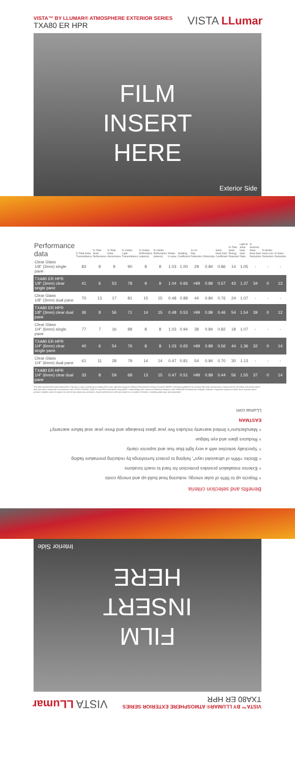VISTA™ BY LLUMAR® ATMOSPHERE EXTERIOR SERIES
TXA80 ER HPR
VISTA LLumar
FILM
INSERT
HERE
Exterior Side
| Performance data | % Total Solar Transmittance | % Total Solar Reflectance | % Total Solar Absorbance | % Visible Light Transmittance | % Visible Reflectance (exterior) | % Visible Reflectance (interior) | Winter U-value | Shading Coefficient | % UV Ray Reduction | Emissivity | Solar Heat Gain Coefficient | % Total Solar Energy Rejected | Light to Solar Heat Gain Ratio | % Summer Solar Heat Gain Reduction | % Winter Heat Loss Reduction | % Glare Reduction |
| --- | --- | --- | --- | --- | --- | --- | --- | --- | --- | --- | --- | --- | --- | --- | --- | --- |
| Clear Glass 1/8" (3mm) single pane | 83 | 8 | 9 | 90 | 8 | 8 | 1.03 | 1.00 | 29 | 0.84 | 0.86 | 14 | 1.05 | - | - | - |
| TXA80 ER HPR 1/8" (3mm) clear single pane | 41 | 6 | 53 | 78 | 9 | 9 | 1.04 | 0.66 | >99 | 0.89 | 0.57 | 43 | 1.37 | 34 | 0 | 13 |
| Clear Glass 1/8" (3mm) dual pane | 70 | 13 | 17 | 81 | 15 | 15 | 0.48 | 0.88 | 44 | 0.84 | 0.76 | 24 | 1.07 | - | - | - |
| TXA80 ER HPR 1/8" (3mm) clear dual pane | 36 | 8 | 56 | 71 | 14 | 15 | 0.48 | 0.53 | >99 | 0.89 | 0.46 | 54 | 1.54 | 39 | 0 | 12 |
| Clear Glass 1/4" (6mm) single pane | 77 | 7 | 16 | 88 | 8 | 8 | 1.03 | 0.94 | 38 | 0.84 | 0.82 | 18 | 1.07 | - | - | - |
| TXA80 ER HPR 1/4" (6mm) clear single pane | 40 | 6 | 54 | 76 | 8 | 8 | 1.03 | 0.65 | >99 | 0.89 | 0.56 | 44 | 1.36 | 32 | 0 | 14 |
| Clear Glass 1/4" (6mm) dual pane | 61 | 11 | 28 | 79 | 14 | 14 | 0.47 | 0.81 | 54 | 0.84 | 0.70 | 30 | 1.13 | - | - | - |
| TXA80 ER HPR 1/4" (6mm) clear dual pane | 33 | 8 | 59 | 68 | 13 | 15 | 0.47 | 0.51 | >99 | 0.89 | 0.44 | 56 | 1.55 | 37 | 0 | 14 |
The solar performance data reported for Vista by LLumar architectural window films was captured using the National Fenestration Rating Council's (NFRC) standard guidelines for window film solar performance measurement. All safety and performance data has been measured in accordance with ASTM, ASHRAE, AIMCAL and ANSI standards using NFRC methodology with Lawrence Berkeley National Lab's WINDOW Fenestration Analysis Software. Reported values are taken from representative product samples and are subject to normal manufacturing variances. Actual performance will vary based on a number of factors, including glass type and properties.
VISTA™ BY LLUMAR® ATMOSPHERE EXTERIOR SERIES
TXA80 ER HPR
VISTA LLumar
FILM
INSERT
HERE
Interior Side
Benefits and selection criteria
+ Rejects up to 56% of solar energy, reducing heat build-up and energy costs
+ Exterior installation provides protection for hard to reach locations
+ Blocks >99% of ultraviolet rays*, helping to protect furnishings by reducing premature fading
+ Spectrally selective with a very light blue hue and superior clarity
+ Reduces glare and eye fatigue
+ Manufacturer's limited warranty includes five year glass breakage and three year seal failure warranty†
EASTMAN
LLumar.com